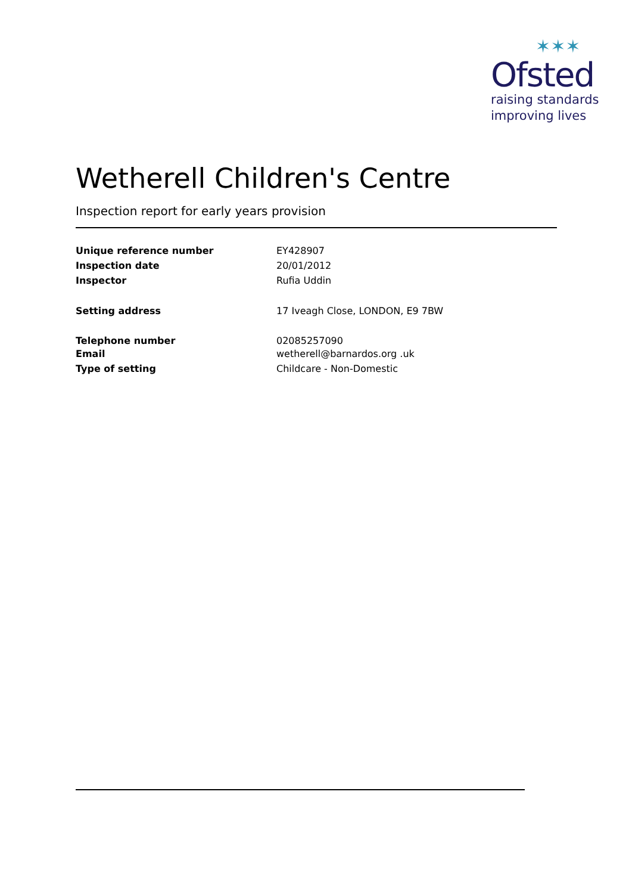✶✶✶
Ofsted
raising standards
improving lives
Wetherell Children's Centre
Inspection report for early years provision
| Unique reference number | EY428907 |
| Inspection date | 20/01/2012 |
| Inspector | Rufia Uddin |
| Setting address | 17 Iveagh Close, LONDON, E9 7BW |
| Telephone number | 02085257090 |
| Email | wetherell@barnardos.org .uk |
| Type of setting | Childcare - Non-Domestic |